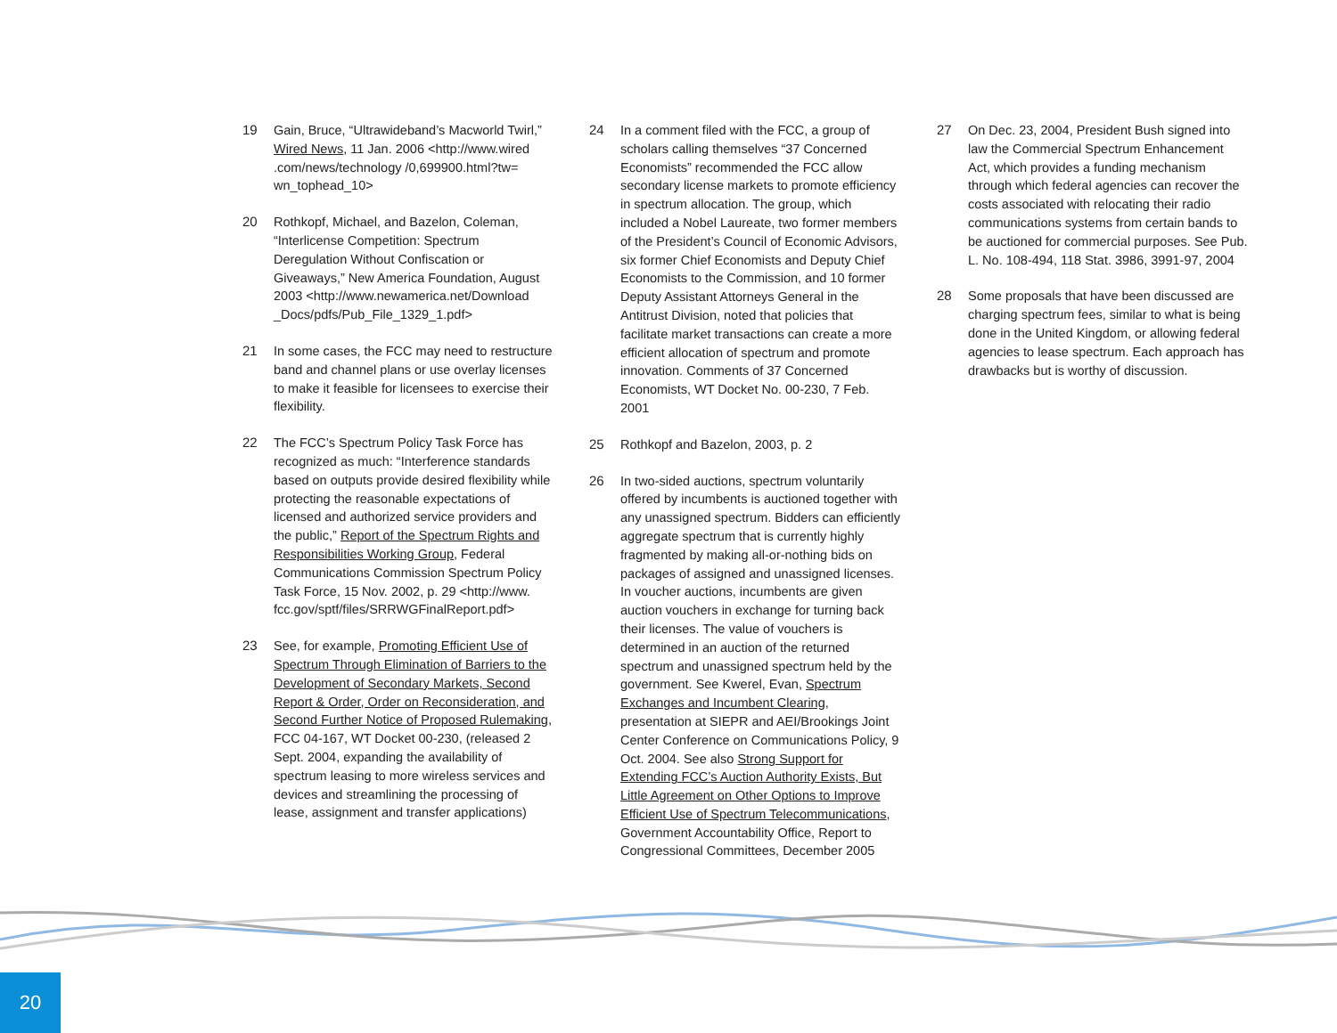19 Gain, Bruce, “Ultrawideband’s Macworld Twirl,” Wired News, 11 Jan. 2006 <http://www.wired .com/news/technology /0,699900.html?tw= wn_tophead_10>
20 Rothkopf, Michael, and Bazelon, Coleman, “Interlicense Competition: Spectrum Deregulation Without Confiscation or Giveaways,” New America Foundation, August 2003 <http://www.newamerica.net/Download _Docs/pdfs/Pub_File_1329_1.pdf>
21 In some cases, the FCC may need to restructure band and channel plans or use overlay licenses to make it feasible for licensees to exercise their flexibility.
22 The FCC’s Spectrum Policy Task Force has recognized as much: “Interference standards based on outputs provide desired flexibility while protecting the reasonable expectations of licensed and authorized service providers and the public,” Report of the Spectrum Rights and Responsibilities Working Group, Federal Communications Commission Spectrum Policy Task Force, 15 Nov. 2002, p. 29 <http://www. fcc.gov/sptf/files/SRRWGFinalReport.pdf>
23 See, for example, Promoting Efficient Use of Spectrum Through Elimination of Barriers to the Development of Secondary Markets, Second Report & Order, Order on Reconsideration, and Second Further Notice of Proposed Rulemaking, FCC 04-167, WT Docket 00-230, (released 2 Sept. 2004, expanding the availability of spectrum leasing to more wireless services and devices and streamlining the processing of lease, assignment and transfer applications)
24 In a comment filed with the FCC, a group of scholars calling themselves “37 Concerned Economists” recommended the FCC allow secondary license markets to promote efficiency in spectrum allocation. The group, which included a Nobel Laureate, two former members of the President’s Council of Economic Advisors, six former Chief Economists and Deputy Chief Economists to the Commission, and 10 former Deputy Assistant Attorneys General in the Antitrust Division, noted that policies that facilitate market transactions can create a more efficient allocation of spectrum and promote innovation. Comments of 37 Concerned Economists, WT Docket No. 00-230, 7 Feb. 2001
25 Rothkopf and Bazelon, 2003, p. 2
26 In two-sided auctions, spectrum voluntarily offered by incumbents is auctioned together with any unassigned spectrum. Bidders can efficiently aggregate spectrum that is currently highly fragmented by making all-or-nothing bids on packages of assigned and unassigned licenses. In voucher auctions, incumbents are given auction vouchers in exchange for turning back their licenses. The value of vouchers is determined in an auction of the returned spectrum and unassigned spectrum held by the government. See Kwerel, Evan, Spectrum Exchanges and Incumbent Clearing, presentation at SIEPR and AEI/Brookings Joint Center Conference on Communications Policy, 9 Oct. 2004. See also Strong Support for Extending FCC’s Auction Authority Exists, But Little Agreement on Other Options to Improve Efficient Use of Spectrum Telecommunications, Government Accountability Office, Report to Congressional Committees, December 2005
27 On Dec. 23, 2004, President Bush signed into law the Commercial Spectrum Enhancement Act, which provides a funding mechanism through which federal agencies can recover the costs associated with relocating their radio communications systems from certain bands to be auctioned for commercial purposes. See Pub. L. No. 108-494, 118 Stat. 3986, 3991-97, 2004
28 Some proposals that have been discussed are charging spectrum fees, similar to what is being done in the United Kingdom, or allowing federal agencies to lease spectrum. Each approach has drawbacks but is worthy of discussion.
20